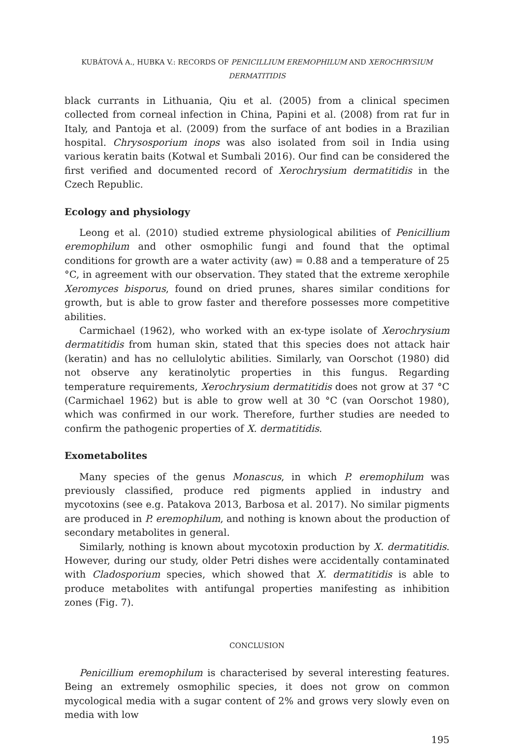KUBÁTOVÁ A., HUBKA V.: RECORDS OF PENICILLIUM EREMOPHILUM AND XEROCHRYSIUM DERMATITIDIS
black currants in Lithuania, Qiu et al. (2005) from a clinical specimen collected from corneal infection in China, Papini et al. (2008) from rat fur in Italy, and Pantoja et al. (2009) from the surface of ant bodies in a Brazilian hospital. Chrysosporium inops was also isolated from soil in India using various keratin baits (Kotwal et Sumbali 2016). Our find can be considered the first verified and documented record of Xerochrysium dermatitidis in the Czech Republic.
Ecology and physiology
Leong et al. (2010) studied extreme physiological abilities of Penicillium eremophilum and other osmophilic fungi and found that the optimal conditions for growth are a water activity (aw) = 0.88 and a temperature of 25 °C, in agreement with our observation. They stated that the extreme xerophile Xeromyces bisporus, found on dried prunes, shares similar conditions for growth, but is able to grow faster and therefore possesses more competitive abilities.
Carmichael (1962), who worked with an ex-type isolate of Xerochrysium dermatitidis from human skin, stated that this species does not attack hair (keratin) and has no cellulolytic abilities. Similarly, van Oorschot (1980) did not observe any keratinolytic properties in this fungus. Regarding temperature requirements, Xerochrysium dermatitidis does not grow at 37 °C (Carmichael 1962) but is able to grow well at 30 °C (van Oorschot 1980), which was confirmed in our work. Therefore, further studies are needed to confirm the pathogenic properties of X. dermatitidis.
Exometabolites
Many species of the genus Monascus, in which P. eremophilum was previously classified, produce red pigments applied in industry and mycotoxins (see e.g. Patakova 2013, Barbosa et al. 2017). No similar pigments are produced in P. eremophilum, and nothing is known about the production of secondary metabolites in general.
Similarly, nothing is known about mycotoxin production by X. dermatitidis. However, during our study, older Petri dishes were accidentally contaminated with Cladosporium species, which showed that X. dermatitidis is able to produce metabolites with antifungal properties manifesting as inhibition zones (Fig. 7).
CONCLUSION
Penicillium eremophilum is characterised by several interesting features. Being an extremely osmophilic species, it does not grow on common mycological media with a sugar content of 2% and grows very slowly even on media with low
195